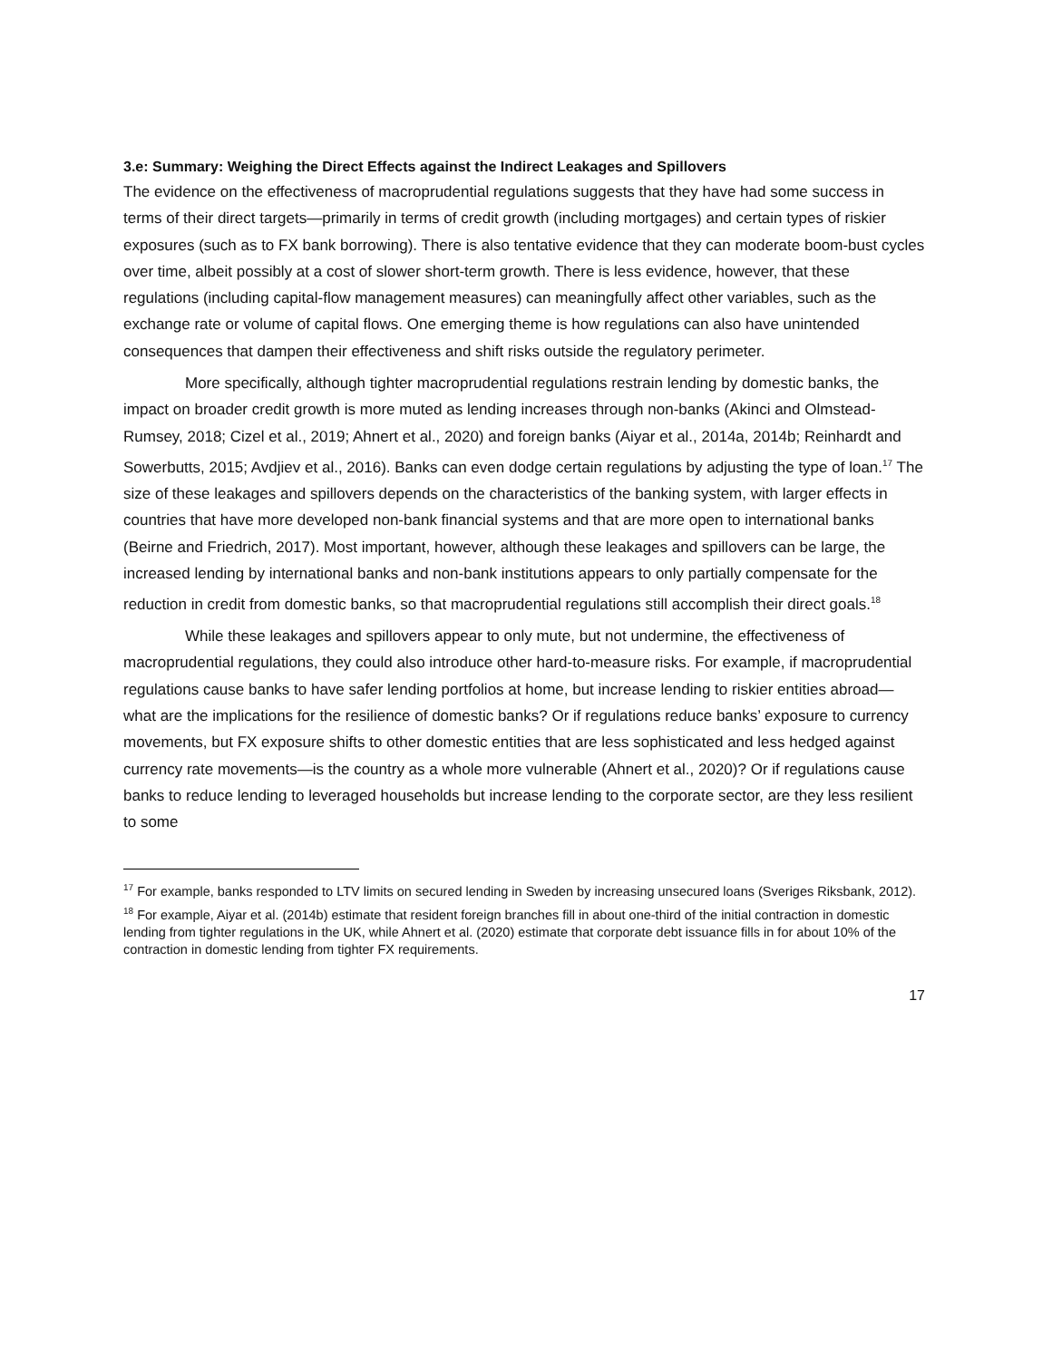3.e: Summary: Weighing the Direct Effects against the Indirect Leakages and Spillovers
The evidence on the effectiveness of macroprudential regulations suggests that they have had some success in terms of their direct targets—primarily in terms of credit growth (including mortgages) and certain types of riskier exposures (such as to FX bank borrowing). There is also tentative evidence that they can moderate boom-bust cycles over time, albeit possibly at a cost of slower short-term growth. There is less evidence, however, that these regulations (including capital-flow management measures) can meaningfully affect other variables, such as the exchange rate or volume of capital flows. One emerging theme is how regulations can also have unintended consequences that dampen their effectiveness and shift risks outside the regulatory perimeter.
More specifically, although tighter macroprudential regulations restrain lending by domestic banks, the impact on broader credit growth is more muted as lending increases through non-banks (Akinci and Olmstead-Rumsey, 2018; Cizel et al., 2019; Ahnert et al., 2020) and foreign banks (Aiyar et al., 2014a, 2014b; Reinhardt and Sowerbutts, 2015; Avdjiev et al., 2016). Banks can even dodge certain regulations by adjusting the type of loan.<sup>17</sup> The size of these leakages and spillovers depends on the characteristics of the banking system, with larger effects in countries that have more developed non-bank financial systems and that are more open to international banks (Beirne and Friedrich, 2017). Most important, however, although these leakages and spillovers can be large, the increased lending by international banks and non-bank institutions appears to only partially compensate for the reduction in credit from domestic banks, so that macroprudential regulations still accomplish their direct goals.<sup>18</sup>
While these leakages and spillovers appear to only mute, but not undermine, the effectiveness of macroprudential regulations, they could also introduce other hard-to-measure risks. For example, if macroprudential regulations cause banks to have safer lending portfolios at home, but increase lending to riskier entities abroad—what are the implications for the resilience of domestic banks? Or if regulations reduce banks’ exposure to currency movements, but FX exposure shifts to other domestic entities that are less sophisticated and less hedged against currency rate movements—is the country as a whole more vulnerable (Ahnert et al., 2020)? Or if regulations cause banks to reduce lending to leveraged households but increase lending to the corporate sector, are they less resilient to some
<sup>17</sup> For example, banks responded to LTV limits on secured lending in Sweden by increasing unsecured loans (Sveriges Riksbank, 2012).
<sup>18</sup> For example, Aiyar et al. (2014b) estimate that resident foreign branches fill in about one-third of the initial contraction in domestic lending from tighter regulations in the UK, while Ahnert et al. (2020) estimate that corporate debt issuance fills in for about 10% of the contraction in domestic lending from tighter FX requirements.
17